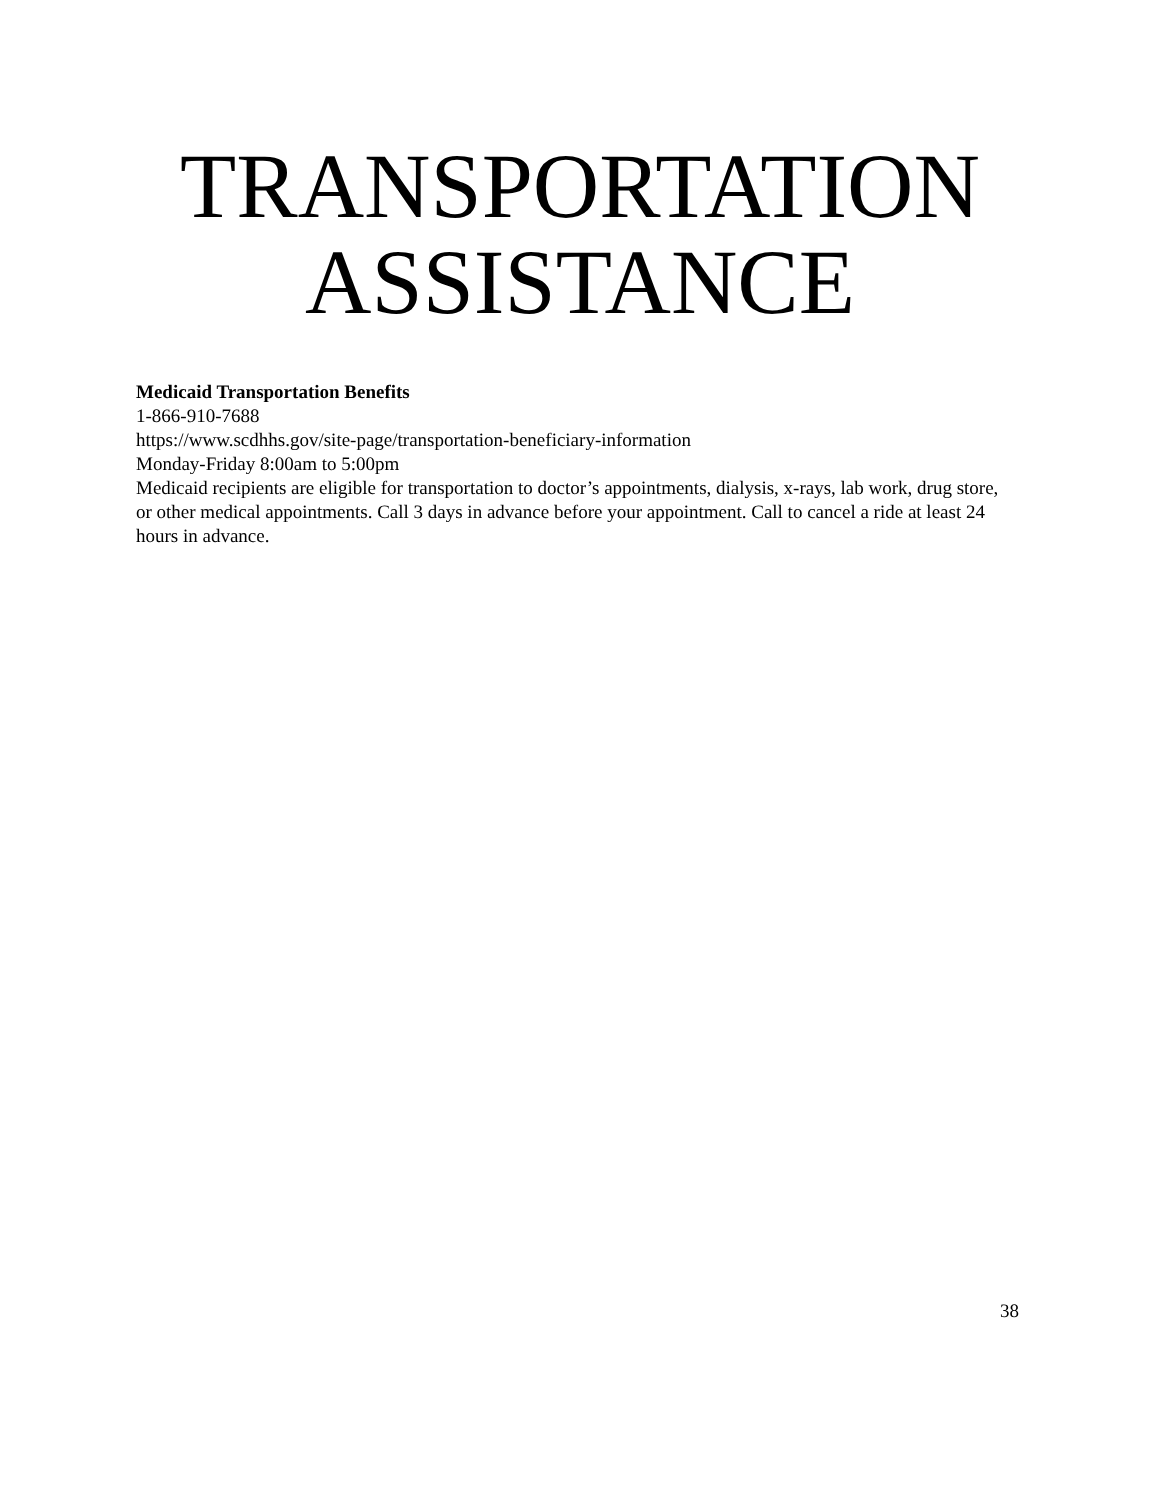TRANSPORTATION
ASSISTANCE
Medicaid Transportation Benefits
1-866-910-7688
https://www.scdhhs.gov/site-page/transportation-beneficiary-information
Monday-Friday 8:00am to 5:00pm
Medicaid recipients are eligible for transportation to doctor’s appointments, dialysis, x-rays, lab work, drug store, or other medical appointments. Call 3 days in advance before your appointment. Call to cancel a ride at least 24 hours in advance.
38